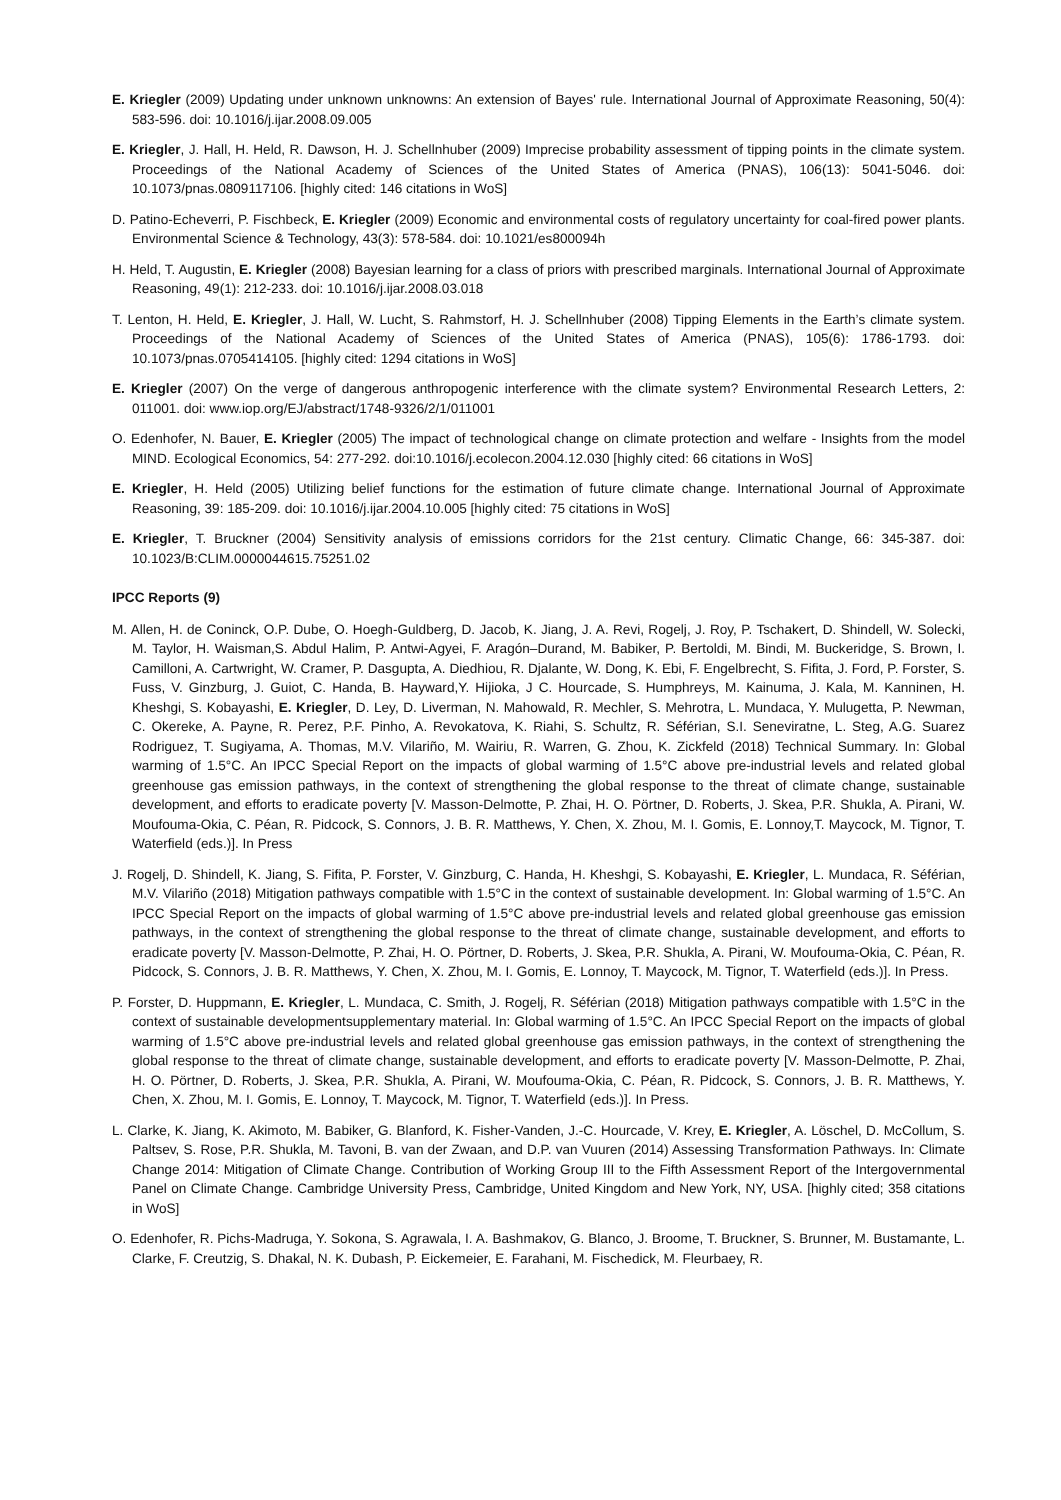E. Kriegler (2009) Updating under unknown unknowns: An extension of Bayes' rule. International Journal of Approximate Reasoning, 50(4): 583-596. doi: 10.1016/j.ijar.2008.09.005
E. Kriegler, J. Hall, H. Held, R. Dawson, H. J. Schellnhuber (2009) Imprecise probability assessment of tipping points in the climate system. Proceedings of the National Academy of Sciences of the United States of America (PNAS), 106(13): 5041-5046. doi: 10.1073/pnas.0809117106. [highly cited: 146 citations in WoS]
D. Patino-Echeverri, P. Fischbeck, E. Kriegler (2009) Economic and environmental costs of regulatory uncertainty for coal-fired power plants. Environmental Science & Technology, 43(3): 578-584. doi: 10.1021/es800094h
H. Held, T. Augustin, E. Kriegler (2008) Bayesian learning for a class of priors with prescribed marginals. International Journal of Approximate Reasoning, 49(1): 212-233. doi: 10.1016/j.ijar.2008.03.018
T. Lenton, H. Held, E. Kriegler, J. Hall, W. Lucht, S. Rahmstorf, H. J. Schellnhuber (2008) Tipping Elements in the Earth’s climate system. Proceedings of the National Academy of Sciences of the United States of America (PNAS), 105(6): 1786-1793. doi: 10.1073/pnas.0705414105. [highly cited: 1294 citations in WoS]
E. Kriegler (2007) On the verge of dangerous anthropogenic interference with the climate system? Environmental Research Letters, 2: 011001. doi: www.iop.org/EJ/abstract/1748-9326/2/1/011001
O. Edenhofer, N. Bauer, E. Kriegler (2005) The impact of technological change on climate protection and welfare - Insights from the model MIND. Ecological Economics, 54: 277-292. doi:10.1016/j.ecolecon.2004.12.030 [highly cited: 66 citations in WoS]
E. Kriegler, H. Held (2005) Utilizing belief functions for the estimation of future climate change. International Journal of Approximate Reasoning, 39: 185-209. doi: 10.1016/j.ijar.2004.10.005 [highly cited: 75 citations in WoS]
E. Kriegler, T. Bruckner (2004) Sensitivity analysis of emissions corridors for the 21st century. Climatic Change, 66: 345-387. doi: 10.1023/B:CLIM.0000044615.75251.02
IPCC Reports (9)
M. Allen, H. de Coninck, O.P. Dube, O. Hoegh-Guldberg, D. Jacob, K. Jiang, J. A. Revi, Rogelj, J. Roy, P. Tschakert, D. Shindell, W. Solecki, M. Taylor, H. Waisman,S. Abdul Halim, P. Antwi-Agyei, F. Aragón–Durand, M. Babiker, P. Bertoldi, M. Bindi, M. Buckeridge, S. Brown, I. Camilloni, A. Cartwright, W. Cramer, P. Dasgupta, A. Diedhiou, R. Djalante, W. Dong, K. Ebi, F. Engelbrecht, S. Fifita, J. Ford, P. Forster, S. Fuss, V. Ginzburg, J. Guiot, C. Handa, B. Hayward,Y. Hijioka, J C. Hourcade, S. Humphreys, M. Kainuma, J. Kala, M. Kanninen, H. Kheshgi, S. Kobayashi, E. Kriegler, D. Ley, D. Liverman, N. Mahowald, R. Mechler, S. Mehrotra, L. Mundaca, Y. Mulugetta, P. Newman, C. Okereke, A. Payne, R. Perez, P.F. Pinho, A. Revokatova, K. Riahi, S. Schultz, R. Séférian, S.I. Seneviratne, L. Steg, A.G. Suarez Rodriguez, T. Sugiyama, A. Thomas, M.V. Vilariño, M. Wairiu, R. Warren, G. Zhou, K. Zickfeld (2018) Technical Summary. In: Global warming of 1.5°C. An IPCC Special Report on the impacts of global warming of 1.5°C above pre-industrial levels and related global greenhouse gas emission pathways, in the context of strengthening the global response to the threat of climate change, sustainable development, and efforts to eradicate poverty [V. Masson-Delmotte, P. Zhai, H. O. Pörtner, D. Roberts, J. Skea, P.R. Shukla, A. Pirani, W. Moufouma-Okia, C. Péan, R. Pidcock, S. Connors, J. B. R. Matthews, Y. Chen, X. Zhou, M. I. Gomis, E. Lonnoy,T. Maycock, M. Tignor, T. Waterfield (eds.)]. In Press
J. Rogelj, D. Shindell, K. Jiang, S. Fifita, P. Forster, V. Ginzburg, C. Handa, H. Kheshgi, S. Kobayashi, E. Kriegler, L. Mundaca, R. Séférian, M.V. Vilariño (2018) Mitigation pathways compatible with 1.5°C in the context of sustainable development. In: Global warming of 1.5°C. An IPCC Special Report on the impacts of global warming of 1.5°C above pre-industrial levels and related global greenhouse gas emission pathways, in the context of strengthening the global response to the threat of climate change, sustainable development, and efforts to eradicate poverty [V. Masson-Delmotte, P. Zhai, H. O. Pörtner, D. Roberts, J. Skea, P.R. Shukla, A. Pirani, W. Moufouma-Okia, C. Péan, R. Pidcock, S. Connors, J. B. R. Matthews, Y. Chen, X. Zhou, M. I. Gomis, E. Lonnoy, T. Maycock, M. Tignor, T. Waterfield (eds.)]. In Press.
P. Forster, D. Huppmann, E. Kriegler, L. Mundaca, C. Smith, J. Rogelj, R. Séférian (2018) Mitigation pathways compatible with 1.5°C in the context of sustainable developmentsupplementary material. In: Global warming of 1.5°C. An IPCC Special Report on the impacts of global warming of 1.5°C above pre-industrial levels and related global greenhouse gas emission pathways, in the context of strengthening the global response to the threat of climate change, sustainable development, and efforts to eradicate poverty [V. Masson-Delmotte, P. Zhai, H. O. Pörtner, D. Roberts, J. Skea, P.R. Shukla, A. Pirani, W. Moufouma-Okia, C. Péan, R. Pidcock, S. Connors, J. B. R. Matthews, Y. Chen, X. Zhou, M. I. Gomis, E. Lonnoy, T. Maycock, M. Tignor, T. Waterfield (eds.)]. In Press.
L. Clarke, K. Jiang, K. Akimoto, M. Babiker, G. Blanford, K. Fisher-Vanden, J.-C. Hourcade, V. Krey, E. Kriegler, A. Löschel, D. McCollum, S. Paltsev, S. Rose, P.R. Shukla, M. Tavoni, B. van der Zwaan, and D.P. van Vuuren (2014) Assessing Transformation Pathways. In: Climate Change 2014: Mitigation of Climate Change. Contribution of Working Group III to the Fifth Assessment Report of the Intergovernmental Panel on Climate Change. Cambridge University Press, Cambridge, United Kingdom and New York, NY, USA. [highly cited; 358 citations in WoS]
O. Edenhofer, R. Pichs-Madruga, Y. Sokona, S. Agrawala, I. A. Bashmakov, G. Blanco, J. Broome, T. Bruckner, S. Brunner, M. Bustamante, L. Clarke, F. Creutzig, S. Dhakal, N. K. Dubash, P. Eickemeier, E. Farahani, M. Fischedick, M. Fleurbaey, R.